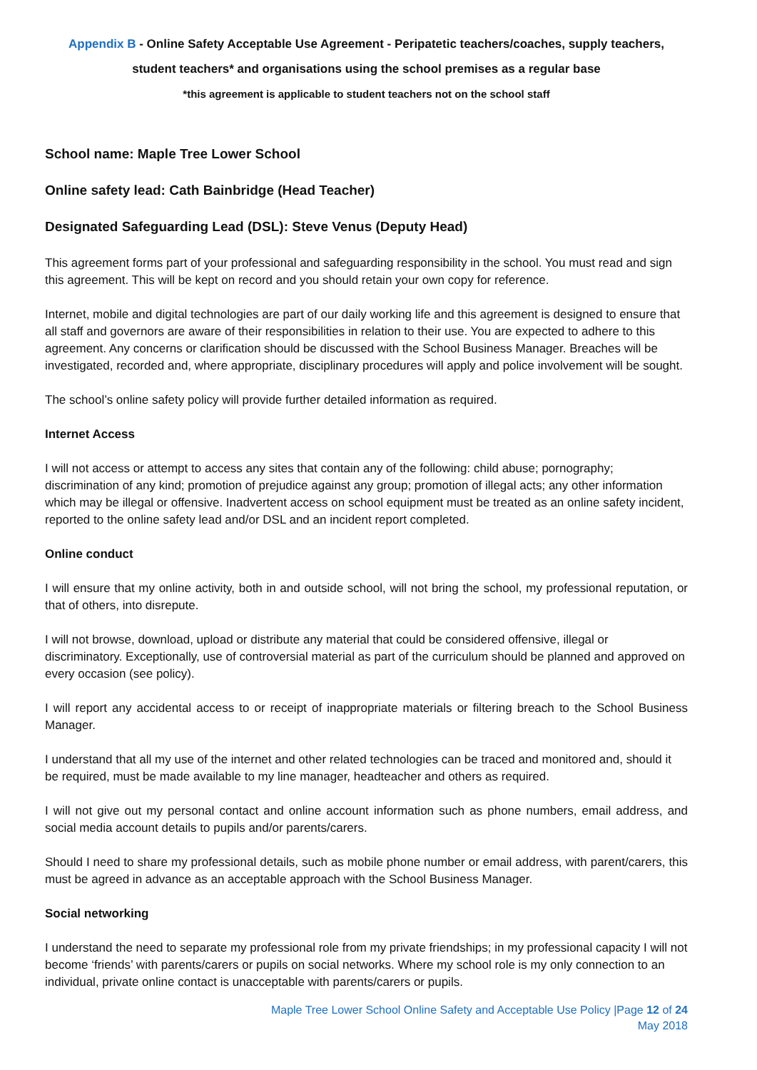Appendix B - Online Safety Acceptable Use Agreement - Peripatetic teachers/coaches, supply teachers,
student teachers* and organisations using the school premises as a regular base
*this agreement is applicable to student teachers not on the school staff
School name: Maple Tree Lower School
Online safety lead: Cath Bainbridge (Head Teacher)
Designated Safeguarding Lead (DSL): Steve Venus (Deputy Head)
This agreement forms part of your professional and safeguarding responsibility in the school. You must read and sign this agreement. This will be kept on record and you should retain your own copy for reference.
Internet, mobile and digital technologies are part of our daily working life and this agreement is designed to ensure that all staff and governors are aware of their responsibilities in relation to their use. You are expected to adhere to this agreement. Any concerns or clarification should be discussed with the School Business Manager. Breaches will be investigated, recorded and, where appropriate, disciplinary procedures will apply and police involvement will be sought.
The school’s online safety policy will provide further detailed information as required.
Internet Access
I will not access or attempt to access any sites that contain any of the following: child abuse; pornography; discrimination of any kind; promotion of prejudice against any group; promotion of illegal acts; any other information which may be illegal or offensive. Inadvertent access on school equipment must be treated as an online safety incident, reported to the online safety lead and/or DSL and an incident report completed.
Online conduct
I will ensure that my online activity, both in and outside school, will not bring the school, my professional reputation, or that of others, into disrepute.
I will not browse, download, upload or distribute any material that could be considered offensive, illegal or discriminatory. Exceptionally, use of controversial material as part of the curriculum should be planned and approved on every occasion (see policy).
I will report any accidental access to or receipt of inappropriate materials or filtering breach to the School Business Manager.
I understand that all my use of the internet and other related technologies can be traced and monitored and, should it be required, must be made available to my line manager, headteacher and others as required.
I will not give out my personal contact and online account information such as phone numbers, email address, and social media account details to pupils and/or parents/carers.
Should I need to share my professional details, such as mobile phone number or email address, with parent/carers, this must be agreed in advance as an acceptable approach with the School Business Manager.
Social networking
I understand the need to separate my professional role from my private friendships; in my professional capacity I will not become ‘friends’ with parents/carers or pupils on social networks. Where my school role is my only connection to an individual, private online contact is unacceptable with parents/carers or pupils.
Maple Tree Lower School Online Safety and Acceptable Use Policy |Page 12 of 24
May 2018